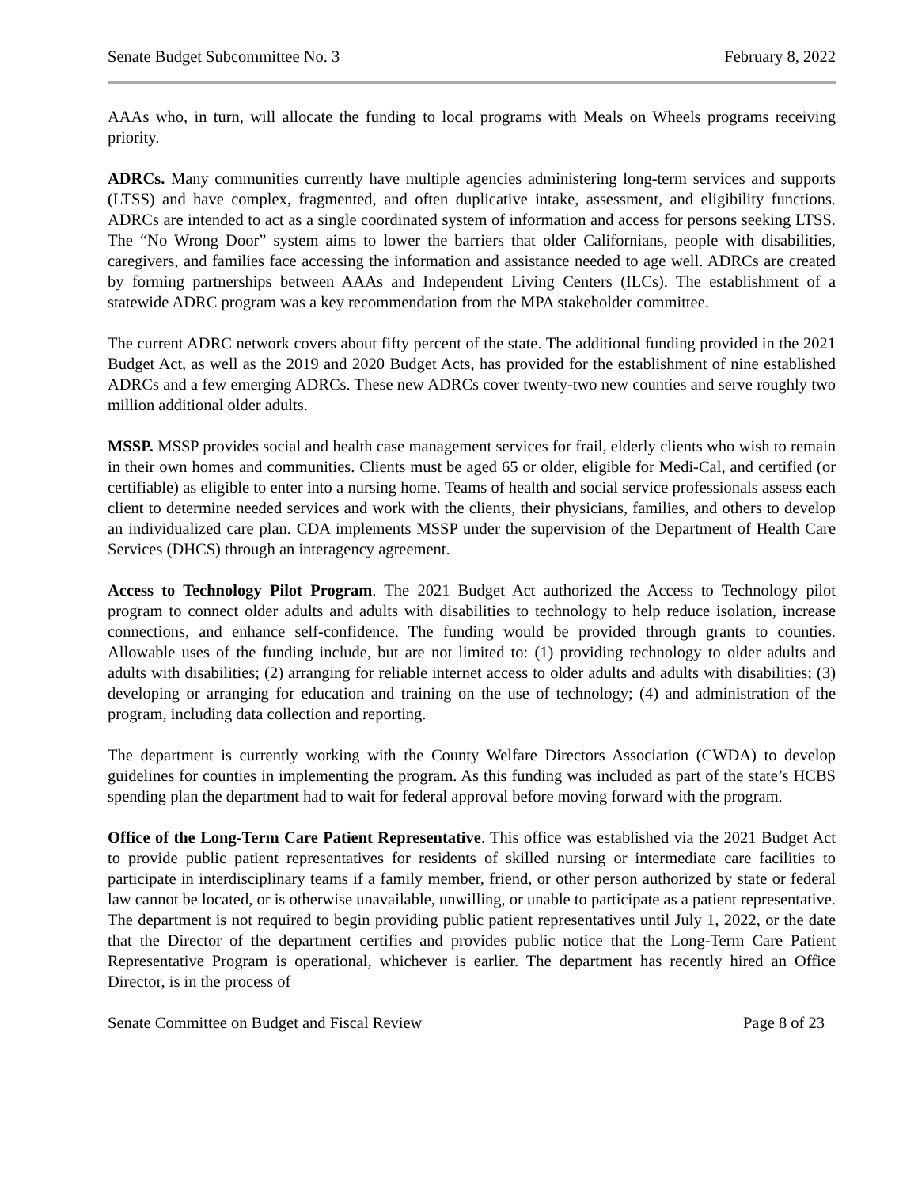Senate Budget Subcommittee No. 3 February 8, 2022
AAAs who, in turn, will allocate the funding to local programs with Meals on Wheels programs receiving priority.
ADRCs. Many communities currently have multiple agencies administering long-term services and supports (LTSS) and have complex, fragmented, and often duplicative intake, assessment, and eligibility functions. ADRCs are intended to act as a single coordinated system of information and access for persons seeking LTSS. The “No Wrong Door” system aims to lower the barriers that older Californians, people with disabilities, caregivers, and families face accessing the information and assistance needed to age well. ADRCs are created by forming partnerships between AAAs and Independent Living Centers (ILCs). The establishment of a statewide ADRC program was a key recommendation from the MPA stakeholder committee.
The current ADRC network covers about fifty percent of the state. The additional funding provided in the 2021 Budget Act, as well as the 2019 and 2020 Budget Acts, has provided for the establishment of nine established ADRCs and a few emerging ADRCs. These new ADRCs cover twenty-two new counties and serve roughly two million additional older adults.
MSSP. MSSP provides social and health case management services for frail, elderly clients who wish to remain in their own homes and communities. Clients must be aged 65 or older, eligible for Medi-Cal, and certified (or certifiable) as eligible to enter into a nursing home. Teams of health and social service professionals assess each client to determine needed services and work with the clients, their physicians, families, and others to develop an individualized care plan. CDA implements MSSP under the supervision of the Department of Health Care Services (DHCS) through an interagency agreement.
Access to Technology Pilot Program. The 2021 Budget Act authorized the Access to Technology pilot program to connect older adults and adults with disabilities to technology to help reduce isolation, increase connections, and enhance self-confidence. The funding would be provided through grants to counties. Allowable uses of the funding include, but are not limited to: (1) providing technology to older adults and adults with disabilities; (2) arranging for reliable internet access to older adults and adults with disabilities; (3) developing or arranging for education and training on the use of technology; (4) and administration of the program, including data collection and reporting.
The department is currently working with the County Welfare Directors Association (CWDA) to develop guidelines for counties in implementing the program. As this funding was included as part of the state’s HCBS spending plan the department had to wait for federal approval before moving forward with the program.
Office of the Long-Term Care Patient Representative. This office was established via the 2021 Budget Act to provide public patient representatives for residents of skilled nursing or intermediate care facilities to participate in interdisciplinary teams if a family member, friend, or other person authorized by state or federal law cannot be located, or is otherwise unavailable, unwilling, or unable to participate as a patient representative. The department is not required to begin providing public patient representatives until July 1, 2022, or the date that the Director of the department certifies and provides public notice that the Long-Term Care Patient Representative Program is operational, whichever is earlier. The department has recently hired an Office Director, is in the process of
Senate Committee on Budget and Fiscal Review Page 8 of 23